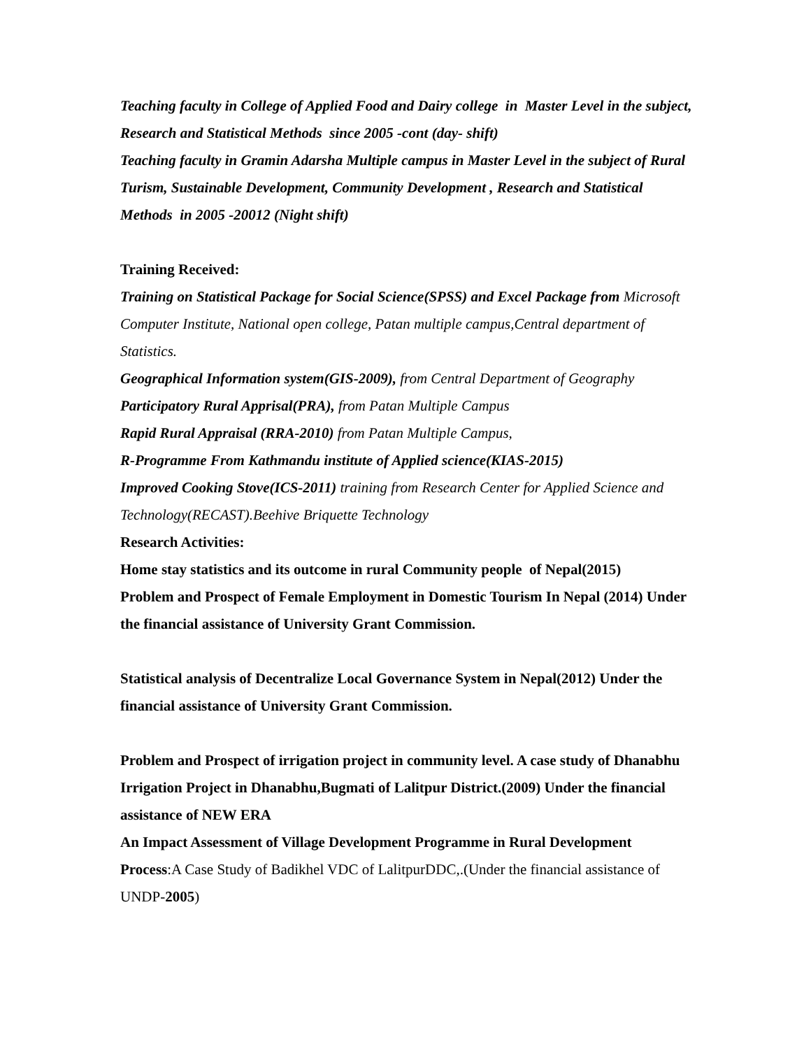Teaching faculty in College of Applied Food and Dairy college in Master Level in the subject, Research and Statistical Methods since 2005 -cont (day- shift)
Teaching faculty in Gramin Adarsha Multiple campus in Master Level in the subject of Rural Turism, Sustainable Development, Community Development , Research and Statistical Methods in 2005 -20012 (Night shift)
Training Received:
Training on Statistical Package for Social Science(SPSS) and Excel Package from Microsoft Computer Institute, National open college, Patan multiple campus,Central department of Statistics.
Geographical Information system(GIS-2009), from Central Department of Geography
Participatory Rural Apprisal(PRA), from Patan Multiple Campus
Rapid Rural Appraisal (RRA-2010) from Patan Multiple Campus,
R-Programme From Kathmandu institute of Applied science(KIAS-2015)
Improved Cooking Stove(ICS-2011) training from Research Center for Applied Science and Technology(RECAST).Beehive Briquette Technology
Research Activities:
Home stay statistics and its outcome in rural Community people of Nepal(2015)
Problem and Prospect of Female Employment in Domestic Tourism In Nepal (2014) Under the financial assistance of University Grant Commission.
Statistical analysis of Decentralize Local Governance System in Nepal(2012) Under the financial assistance of University Grant Commission.
Problem and Prospect of irrigation project in community level. A case study of Dhanabhu Irrigation Project in Dhanabhu,Bugmati of Lalitpur District.(2009) Under the financial assistance of NEW ERA
An Impact Assessment of Village Development Programme in Rural Development Process:A Case Study of Badikhel VDC of LalitpurDDC,.(Under the financial assistance of UNDP-2005)